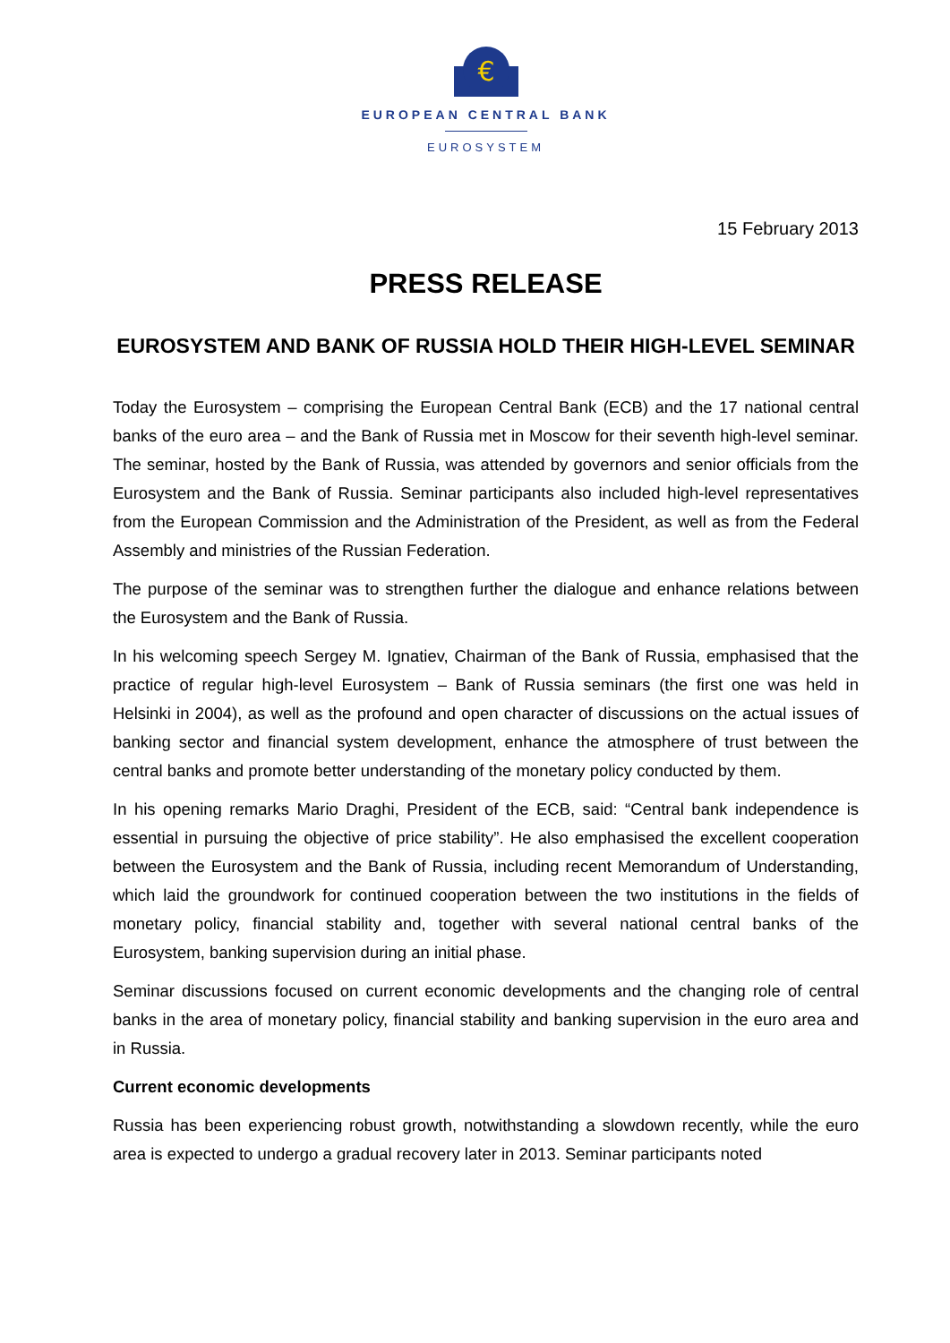€
EUROPEAN CENTRAL BANK
EUROSYSTEM
15 February 2013
PRESS RELEASE
EUROSYSTEM AND BANK OF RUSSIA HOLD THEIR HIGH-LEVEL SEMINAR
Today the Eurosystem – comprising the European Central Bank (ECB) and the 17 national central banks of the euro area – and the Bank of Russia met in Moscow for their seventh high-level seminar. The seminar, hosted by the Bank of Russia, was attended by governors and senior officials from the Eurosystem and the Bank of Russia. Seminar participants also included high-level representatives from the European Commission and the Administration of the President, as well as from the Federal Assembly and ministries of the Russian Federation.
The purpose of the seminar was to strengthen further the dialogue and enhance relations between the Eurosystem and the Bank of Russia.
In his welcoming speech Sergey M. Ignatiev, Chairman of the Bank of Russia, emphasised that the practice of regular high-level Eurosystem – Bank of Russia seminars (the first one was held in Helsinki in 2004), as well as the profound and open character of discussions on the actual issues of banking sector and financial system development, enhance the atmosphere of trust between the central banks and promote better understanding of the monetary policy conducted by them.
In his opening remarks Mario Draghi, President of the ECB, said: “Central bank independence is essential in pursuing the objective of price stability”. He also emphasised the excellent cooperation between the Eurosystem and the Bank of Russia, including recent Memorandum of Understanding, which laid the groundwork for continued cooperation between the two institutions in the fields of monetary policy, financial stability and, together with several national central banks of the Eurosystem, banking supervision during an initial phase.
Seminar discussions focused on current economic developments and the changing role of central banks in the area of monetary policy, financial stability and banking supervision in the euro area and in Russia.
Current economic developments
Russia has been experiencing robust growth, notwithstanding a slowdown recently, while the euro area is expected to undergo a gradual recovery later in 2013. Seminar participants noted